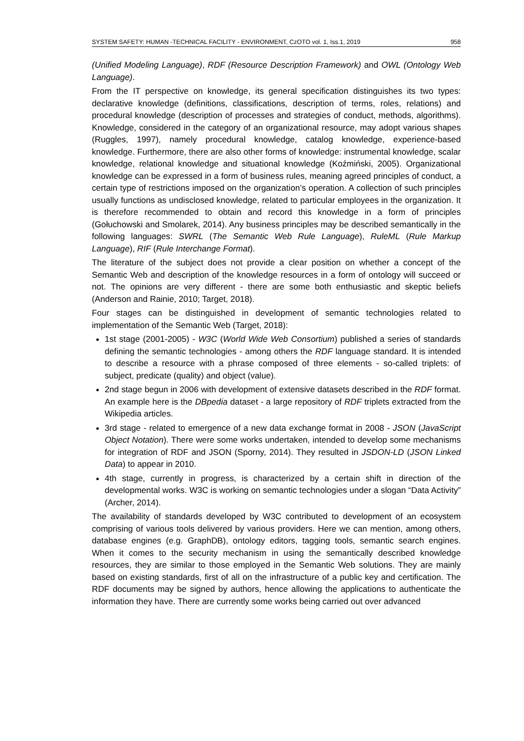SYSTEM SAFETY: HUMAN -TECHNICAL FACILITY - ENVIRONMENT, CzOTO vol. 1, Iss.1, 2019 958
(Unified Modeling Language), RDF (Resource Description Framework) and OWL (Ontology Web Language).
From the IT perspective on knowledge, its general specification distinguishes its two types: declarative knowledge (definitions, classifications, description of terms, roles, relations) and procedural knowledge (description of processes and strategies of conduct, methods, algorithms). Knowledge, considered in the category of an organizational resource, may adopt various shapes (Ruggles, 1997), namely procedural knowledge, catalog knowledge, experience-based knowledge. Furthermore, there are also other forms of knowledge: instrumental knowledge, scalar knowledge, relational knowledge and situational knowledge (Koźmiński, 2005). Organizational knowledge can be expressed in a form of business rules, meaning agreed principles of conduct, a certain type of restrictions imposed on the organization’s operation. A collection of such principles usually functions as undisclosed knowledge, related to particular employees in the organization. It is therefore recommended to obtain and record this knowledge in a form of principles (Gołuchowski and Smolarek, 2014). Any business principles may be described semantically in the following languages: SWRL (The Semantic Web Rule Language), RuleML (Rule Markup Language), RIF (Rule Interchange Format).
The literature of the subject does not provide a clear position on whether a concept of the Semantic Web and description of the knowledge resources in a form of ontology will succeed or not. The opinions are very different - there are some both enthusiastic and skeptic beliefs (Anderson and Rainie, 2010; Target, 2018).
Four stages can be distinguished in development of semantic technologies related to implementation of the Semantic Web (Target, 2018):
1st stage (2001-2005) - W3C (World Wide Web Consortium) published a series of standards defining the semantic technologies - among others the RDF language standard. It is intended to describe a resource with a phrase composed of three elements - so-called triplets: of subject, predicate (quality) and object (value).
2nd stage begun in 2006 with development of extensive datasets described in the RDF format. An example here is the DBpedia dataset - a large repository of RDF triplets extracted from the Wikipedia articles.
3rd stage - related to emergence of a new data exchange format in 2008 - JSON (JavaScript Object Notation). There were some works undertaken, intended to develop some mechanisms for integration of RDF and JSON (Sporny, 2014). They resulted in JSDON-LD (JSON Linked Data) to appear in 2010.
4th stage, currently in progress, is characterized by a certain shift in direction of the developmental works. W3C is working on semantic technologies under a slogan “Data Activity” (Archer, 2014).
The availability of standards developed by W3C contributed to development of an ecosystem comprising of various tools delivered by various providers. Here we can mention, among others, database engines (e.g. GraphDB), ontology editors, tagging tools, semantic search engines. When it comes to the security mechanism in using the semantically described knowledge resources, they are similar to those employed in the Semantic Web solutions. They are mainly based on existing standards, first of all on the infrastructure of a public key and certification. The RDF documents may be signed by authors, hence allowing the applications to authenticate the information they have. There are currently some works being carried out over advanced